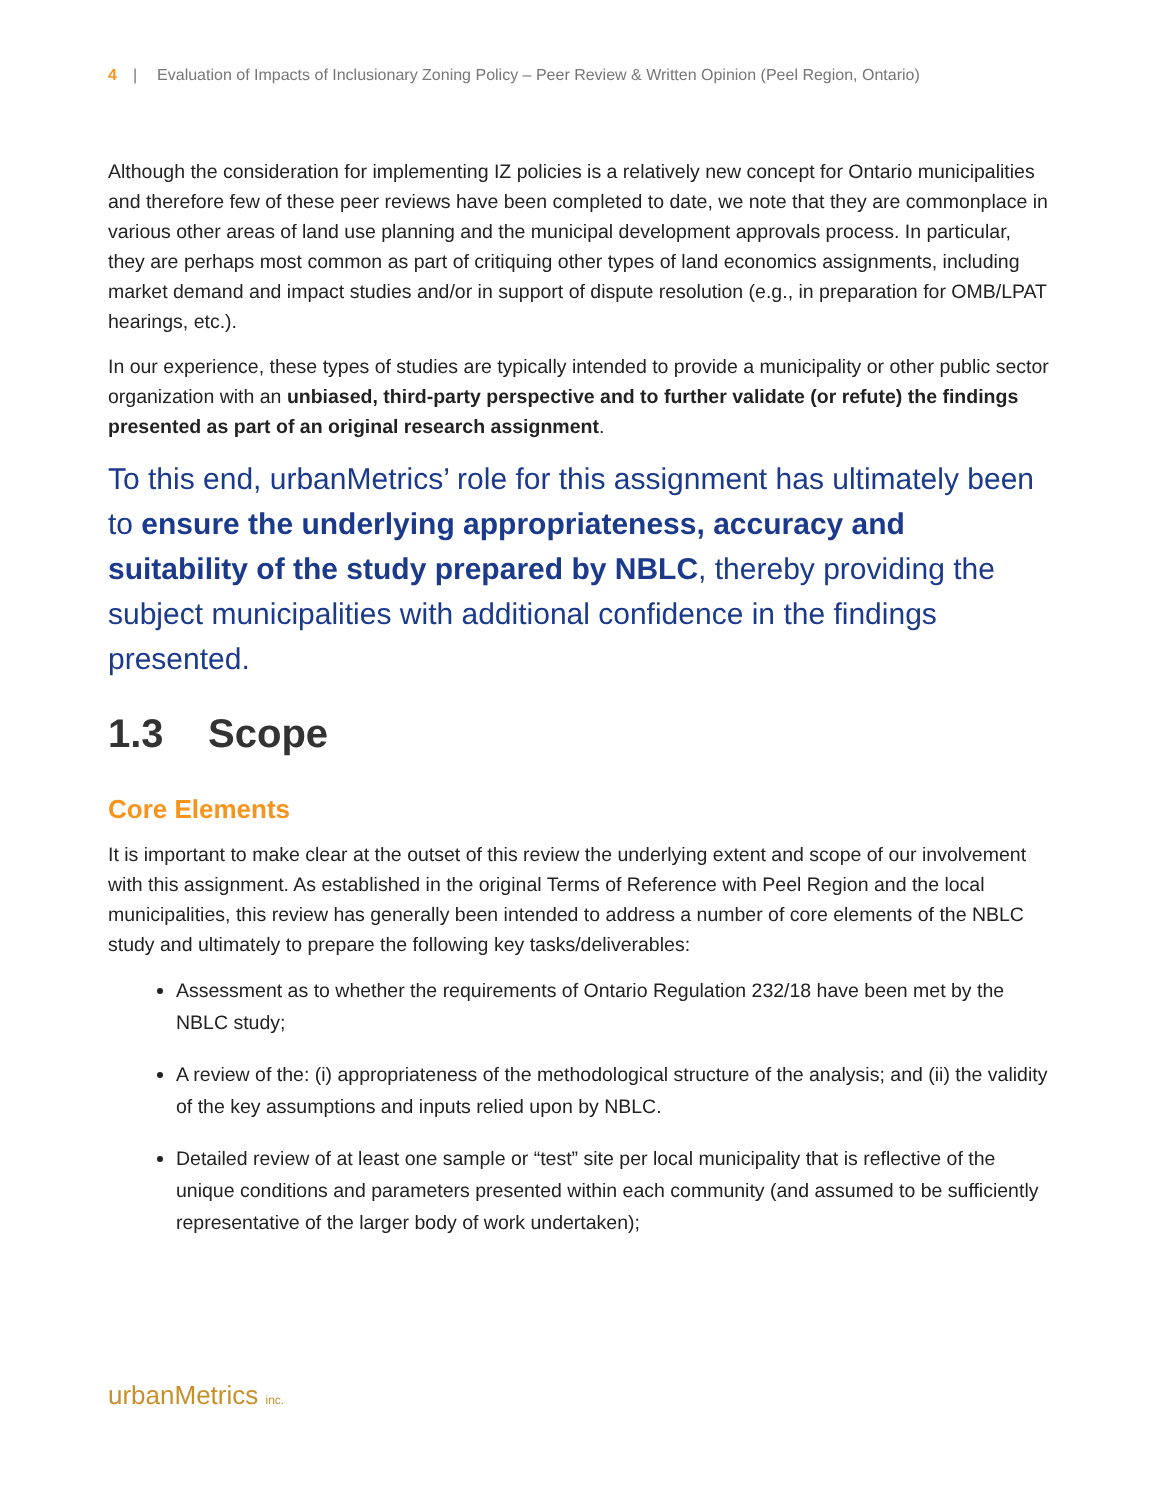4 | Evaluation of Impacts of Inclusionary Zoning Policy – Peer Review & Written Opinion (Peel Region, Ontario)
Although the consideration for implementing IZ policies is a relatively new concept for Ontario municipalities and therefore few of these peer reviews have been completed to date, we note that they are commonplace in various other areas of land use planning and the municipal development approvals process. In particular, they are perhaps most common as part of critiquing other types of land economics assignments, including market demand and impact studies and/or in support of dispute resolution (e.g., in preparation for OMB/LPAT hearings, etc.).
In our experience, these types of studies are typically intended to provide a municipality or other public sector organization with an unbiased, third-party perspective and to further validate (or refute) the findings presented as part of an original research assignment.
To this end, urbanMetrics’ role for this assignment has ultimately been to ensure the underlying appropriateness, accuracy and suitability of the study prepared by NBLC, thereby providing the subject municipalities with additional confidence in the findings presented.
1.3 Scope
Core Elements
It is important to make clear at the outset of this review the underlying extent and scope of our involvement with this assignment. As established in the original Terms of Reference with Peel Region and the local municipalities, this review has generally been intended to address a number of core elements of the NBLC study and ultimately to prepare the following key tasks/deliverables:
Assessment as to whether the requirements of Ontario Regulation 232/18 have been met by the NBLC study;
A review of the: (i) appropriateness of the methodological structure of the analysis; and (ii) the validity of the key assumptions and inputs relied upon by NBLC.
Detailed review of at least one sample or “test” site per local municipality that is reflective of the unique conditions and parameters presented within each community (and assumed to be sufficiently representative of the larger body of work undertaken);
urbanMetrics inc.